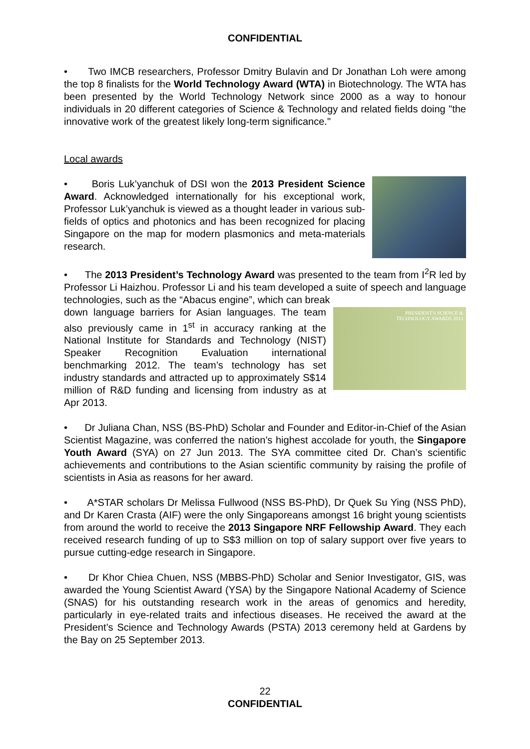CONFIDENTIAL
• Two IMCB researchers, Professor Dmitry Bulavin and Dr Jonathan Loh were among the top 8 finalists for the World Technology Award (WTA) in Biotechnology. The WTA has been presented by the World Technology Network since 2000 as a way to honour individuals in 20 different categories of Science & Technology and related fields doing "the innovative work of the greatest likely long-term significance."
Local awards
• Boris Luk’yanchuk of DSI won the 2013 President Science Award. Acknowledged internationally for his exceptional work, Professor Luk’yanchuk is viewed as a thought leader in various sub-fields of optics and photonics and has been recognized for placing Singapore on the map for modern plasmonics and meta-materials research.
• The 2013 President’s Technology Award was presented to the team from I<sup>2</sup>R led by Professor Li Haizhou. Professor Li and his team developed a suite of speech and language technologies, such as the “Abacus engine”, which can break
PRESIDENT'S SCIENCE &
TECHNOLOGY AWARDS 2013
down language barriers for Asian languages. The team also previously came in 1<sup>st</sup> in accuracy ranking at the National Institute for Standards and Technology (NIST) Speaker Recognition Evaluation international benchmarking 2012. The team’s technology has set industry standards and attracted up to approximately S$14 million of R&D funding and licensing from industry as at Apr 2013.
• Dr Juliana Chan, NSS (BS-PhD) Scholar and Founder and Editor-in-Chief of the Asian Scientist Magazine, was conferred the nation’s highest accolade for youth, the Singapore Youth Award (SYA) on 27 Jun 2013. The SYA committee cited Dr. Chan’s scientific achievements and contributions to the Asian scientific community by raising the profile of scientists in Asia as reasons for her award.
• A*STAR scholars Dr Melissa Fullwood (NSS BS-PhD), Dr Quek Su Ying (NSS PhD), and Dr Karen Crasta (AIF) were the only Singaporeans amongst 16 bright young scientists from around the world to receive the 2013 Singapore NRF Fellowship Award. They each received research funding of up to S$3 million on top of salary support over five years to pursue cutting-edge research in Singapore.
• Dr Khor Chiea Chuen, NSS (MBBS-PhD) Scholar and Senior Investigator, GIS, was awarded the Young Scientist Award (YSA) by the Singapore National Academy of Science (SNAS) for his outstanding research work in the areas of genomics and heredity, particularly in eye-related traits and infectious diseases. He received the award at the President’s Science and Technology Awards (PSTA) 2013 ceremony held at Gardens by the Bay on 25 September 2013.
22
CONFIDENTIAL